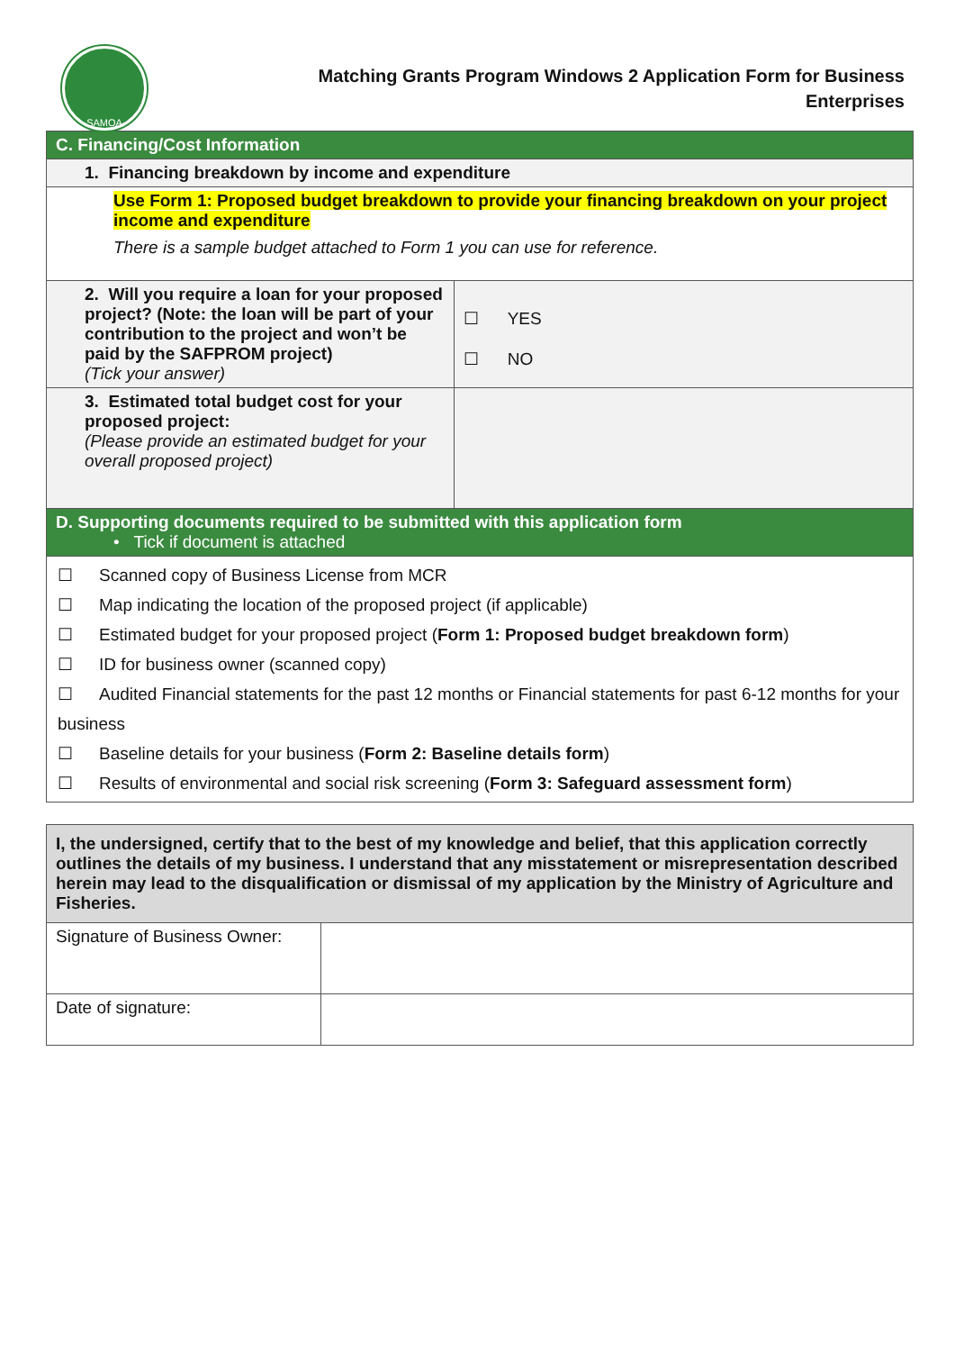SAMOA
Matching Grants Program Windows 2 Application Form for Business
Enterprises
| C. Financing/Cost Information | |
| 1. Financing breakdown by income and expenditure | |
| Use Form 1: Proposed budget breakdown to provide your financing breakdown on your project income and expenditure There is a sample budget attached to Form 1 you can use for reference. | |
| 2. Will you require a loan for your proposed project? (Note: the loan will be part of your contribution to the project and won’t be paid by the SAFPROM project) (Tick your answer) | ☐ YES ☐ NO |
| 3. Estimated total budget cost for your proposed project: (Please provide an estimated budget for your overall proposed project) | |
| D. Supporting documents required to be submitted with this application form • Tick if document is attached | |
| ☐ Scanned copy of Business License from MCR ☐ Map indicating the location of the proposed project (if applicable) ☐ Estimated budget for your proposed project ( Form 1: Proposed budget breakdown form ) ☐ ID for business owner (scanned copy) ☐ Audited Financial statements for the past 12 months or Financial statements for past 6-12 months for your business ☐ Baseline details for your business ( Form 2: Baseline details form ) ☐ Results of environmental and social risk screening ( Form 3: Safeguard assessment form ) | |
| I, the undersigned, certify that to the best of my knowledge and belief, that this application correctly outlines the details of my business. I understand that any misstatement or misrepresentation described herein may lead to the disqualification or dismissal of my application by the Ministry of Agriculture and Fisheries. | |
| Signature of Business Owner: | |
| Date of signature: | |